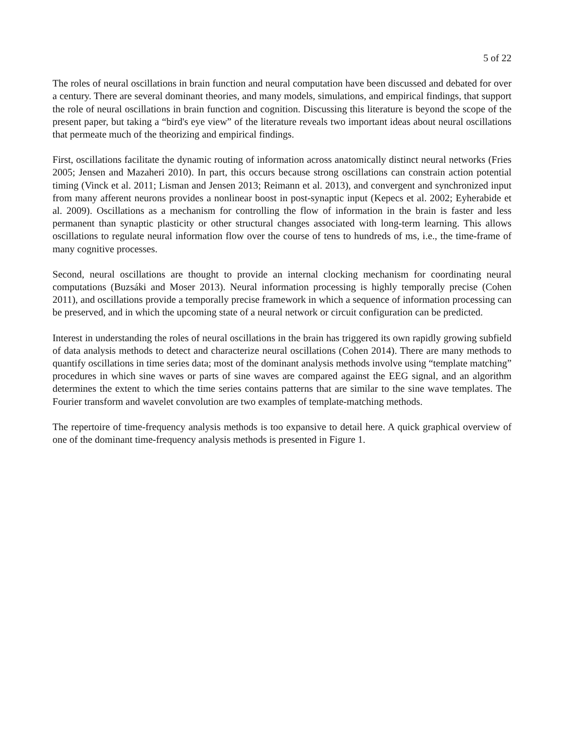5 of 22
The roles of neural oscillations in brain function and neural computation have been discussed and debated for over a century. There are several dominant theories, and many models, simulations, and empirical findings, that support the role of neural oscillations in brain function and cognition. Discussing this literature is beyond the scope of the present paper, but taking a “bird's eye view” of the literature reveals two important ideas about neural oscillations that permeate much of the theorizing and empirical findings.
First, oscillations facilitate the dynamic routing of information across anatomically distinct neural networks (Fries 2005; Jensen and Mazaheri 2010). In part, this occurs because strong oscillations can constrain action potential timing (Vinck et al. 2011; Lisman and Jensen 2013; Reimann et al. 2013), and convergent and synchronized input from many afferent neurons provides a nonlinear boost in post-synaptic input (Kepecs et al. 2002; Eyherabide et al. 2009). Oscillations as a mechanism for controlling the flow of information in the brain is faster and less permanent than synaptic plasticity or other structural changes associated with long-term learning. This allows oscillations to regulate neural information flow over the course of tens to hundreds of ms, i.e., the time-frame of many cognitive processes.
Second, neural oscillations are thought to provide an internal clocking mechanism for coordinating neural computations (Buzsáki and Moser 2013). Neural information processing is highly temporally precise (Cohen 2011), and oscillations provide a temporally precise framework in which a sequence of information processing can be preserved, and in which the upcoming state of a neural network or circuit configuration can be predicted.
Interest in understanding the roles of neural oscillations in the brain has triggered its own rapidly growing subfield of data analysis methods to detect and characterize neural oscillations (Cohen 2014). There are many methods to quantify oscillations in time series data; most of the dominant analysis methods involve using “template matching” procedures in which sine waves or parts of sine waves are compared against the EEG signal, and an algorithm determines the extent to which the time series contains patterns that are similar to the sine wave templates. The Fourier transform and wavelet convolution are two examples of template-matching methods.
The repertoire of time-frequency analysis methods is too expansive to detail here. A quick graphical overview of one of the dominant time-frequency analysis methods is presented in Figure 1.